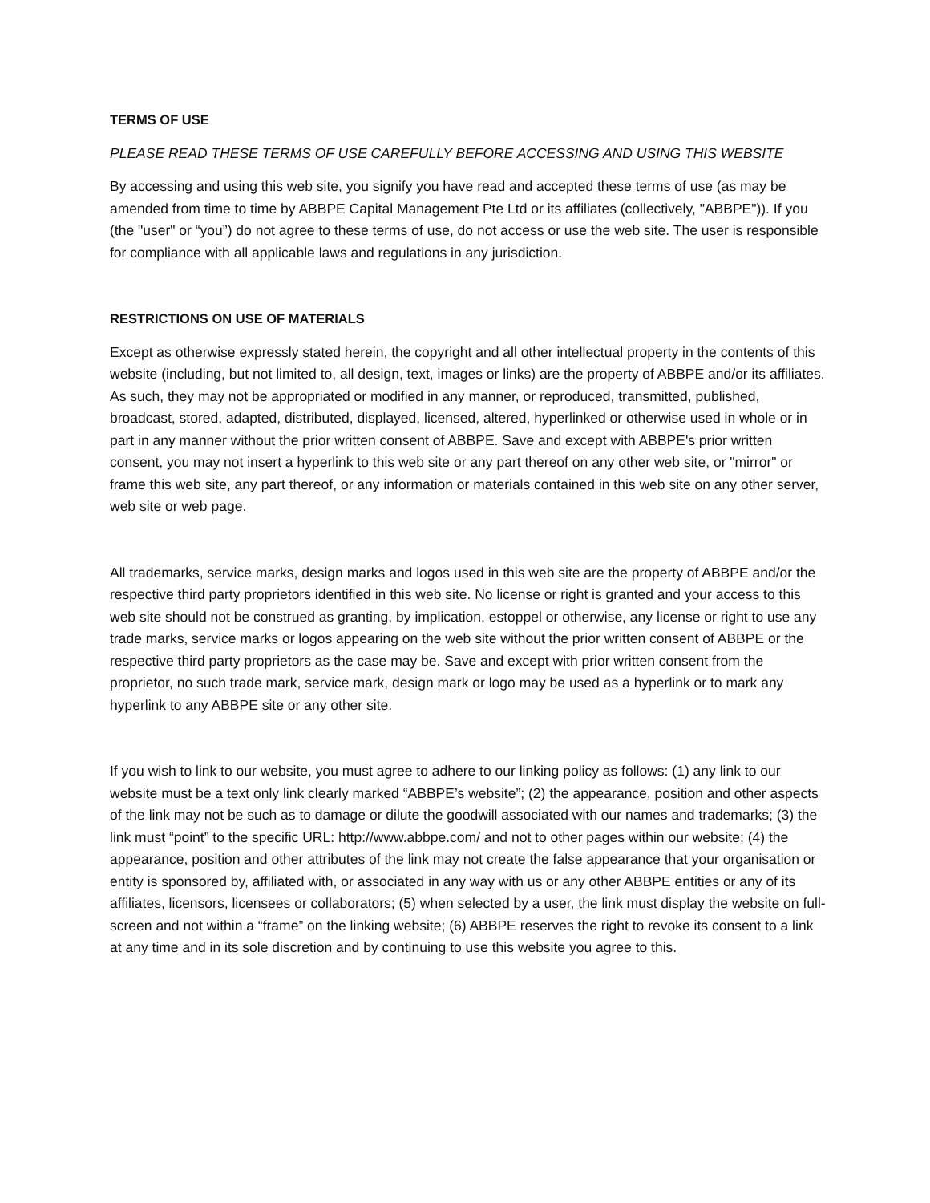TERMS OF USE
PLEASE READ THESE TERMS OF USE CAREFULLY BEFORE ACCESSING AND USING THIS WEBSITE
By accessing and using this web site, you signify you have read and accepted these terms of use (as may be amended from time to time by ABBPE Capital Management Pte Ltd or its affiliates (collectively, "ABBPE")). If you (the "user" or “you”) do not agree to these terms of use, do not access or use the web site. The user is responsible for compliance with all applicable laws and regulations in any jurisdiction.
RESTRICTIONS ON USE OF MATERIALS
Except as otherwise expressly stated herein, the copyright and all other intellectual property in the contents of this website (including, but not limited to, all design, text, images or links) are the property of ABBPE and/or its affiliates. As such, they may not be appropriated or modified in any manner, or reproduced, transmitted, published, broadcast, stored, adapted, distributed, displayed, licensed, altered, hyperlinked or otherwise used in whole or in part in any manner without the prior written consent of ABBPE. Save and except with ABBPE's prior written consent, you may not insert a hyperlink to this web site or any part thereof on any other web site, or "mirror" or frame this web site, any part thereof, or any information or materials contained in this web site on any other server, web site or web page.
All trademarks, service marks, design marks and logos used in this web site are the property of ABBPE and/or the respective third party proprietors identified in this web site. No license or right is granted and your access to this web site should not be construed as granting, by implication, estoppel or otherwise, any license or right to use any trade marks, service marks or logos appearing on the web site without the prior written consent of ABBPE or the respective third party proprietors as the case may be. Save and except with prior written consent from the proprietor, no such trade mark, service mark, design mark or logo may be used as a hyperlink or to mark any hyperlink to any ABBPE site or any other site.
If you wish to link to our website, you must agree to adhere to our linking policy as follows: (1) any link to our website must be a text only link clearly marked “ABBPE’s website”; (2) the appearance, position and other aspects of the link may not be such as to damage or dilute the goodwill associated with our names and trademarks; (3) the link must “point” to the specific URL: http://www.abbpe.com/ and not to other pages within our website; (4) the appearance, position and other attributes of the link may not create the false appearance that your organisation or entity is sponsored by, affiliated with, or associated in any way with us or any other ABBPE entities or any of its affiliates, licensors, licensees or collaborators; (5) when selected by a user, the link must display the website on full-screen and not within a “frame” on the linking website; (6) ABBPE reserves the right to revoke its consent to a link at any time and in its sole discretion and by continuing to use this website you agree to this.